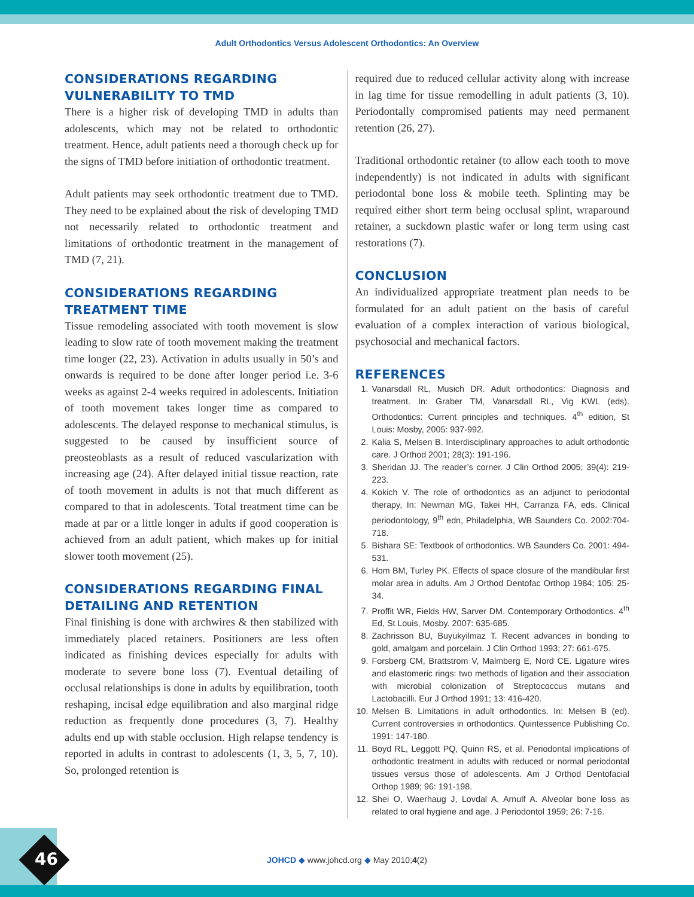Adult Orthodontics Versus Adolescent Orthodontics: An Overview
CONSIDERATIONS REGARDING VULNERABILITY TO TMD
There is a higher risk of developing TMD in adults than adolescents, which may not be related to orthodontic treatment. Hence, adult patients need a thorough check up for the signs of TMD before initiation of orthodontic treatment.
Adult patients may seek orthodontic treatment due to TMD. They need to be explained about the risk of developing TMD not necessarily related to orthodontic treatment and limitations of orthodontic treatment in the management of TMD (7, 21).
CONSIDERATIONS REGARDING TREATMENT TIME
Tissue remodeling associated with tooth movement is slow leading to slow rate of tooth movement making the treatment time longer (22, 23). Activation in adults usually in 50’s and onwards is required to be done after longer period i.e. 3-6 weeks as against 2-4 weeks required in adolescents. Initiation of tooth movement takes longer time as compared to adolescents. The delayed response to mechanical stimulus, is suggested to be caused by insufficient source of preosteoblasts as a result of reduced vascularization with increasing age (24). After delayed initial tissue reaction, rate of tooth movement in adults is not that much different as compared to that in adolescents. Total treatment time can be made at par or a little longer in adults if good cooperation is achieved from an adult patient, which makes up for initial slower tooth movement (25).
CONSIDERATIONS REGARDING FINAL DETAILING AND RETENTION
Final finishing is done with archwires & then stabilized with immediately placed retainers. Positioners are less often indicated as finishing devices especially for adults with moderate to severe bone loss (7). Eventual detailing of occlusal relationships is done in adults by equilibration, tooth reshaping, incisal edge equilibration and also marginal ridge reduction as frequently done procedures (3, 7). Healthy adults end up with stable occlusion. High relapse tendency is reported in adults in contrast to adolescents (1, 3, 5, 7, 10). So, prolonged retention is
required due to reduced cellular activity along with increase in lag time for tissue remodelling in adult patients (3, 10). Periodontally compromised patients may need permanent retention (26, 27).
Traditional orthodontic retainer (to allow each tooth to move independently) is not indicated in adults with significant periodontal bone loss & mobile teeth. Splinting may be required either short term being occlusal splint, wraparound retainer, a suckdown plastic wafer or long term using cast restorations (7).
CONCLUSION
An individualized appropriate treatment plan needs to be formulated for an adult patient on the basis of careful evaluation of a complex interaction of various biological, psychosocial and mechanical factors.
REFERENCES
1. Vanarsdall RL, Musich DR. Adult orthodontics: Diagnosis and treatment. In: Graber TM, Vanarsdall RL, Vig KWL (eds). Orthodontics: Current principles and techniques. 4<sup>th</sup> edition, St Louis: Mosby, 2005: 937-992.
2. Kalia S, Melsen B. Interdisciplinary approaches to adult orthodontic care. J Orthod 2001; 28(3): 191-196.
3. Sheridan JJ. The reader’s corner. J Clin Orthod 2005; 39(4): 219-223.
4. Kokich V. The role of orthodontics as an adjunct to periodontal therapy, In: Newman MG, Takei HH, Carranza FA, eds. Clinical periodontology, 9<sup>th</sup> edn, Philadelphia, WB Saunders Co. 2002:704-718.
5. Bishara SE: Textbook of orthodontics. WB Saunders Co. 2001: 494-531.
6. Hom BM, Turley PK. Effects of space closure of the mandibular first molar area in adults. Am J Orthod Dentofac Orthop 1984; 105: 25-34.
7. Proffit WR, Fields HW, Sarver DM. Contemporary Orthodontics. 4<sup>th</sup> Ed, St Louis, Mosby. 2007: 635-685.
8. Zachrisson BU, Buyukyilmaz T. Recent advances in bonding to gold, amalgam and porcelain. J Clin Orthod 1993; 27: 661-675.
9. Forsberg CM, Brattstrom V, Malmberg E, Nord CE. Ligature wires and elastomeric rings: two methods of ligation and their association with microbial colonization of Streptococcus mutans and Lactobacilli. Eur J Orthod 1991; 13: 416-420.
10. Melsen B. Limitations in adult orthodontics. In: Melsen B (ed). Current controversies in orthodontics. Quintessence Publishing Co. 1991: 147-180.
11. Boyd RL, Leggott PQ, Quinn RS, et al. Periodontal implications of orthodontic treatment in adults with reduced or normal periodontal tissues versus those of adolescents. Am J Orthod Dentofacial Orthop 1989; 96: 191-198.
12. Shei O, Waerhaug J, Lovdal A, Arnulf A. Alveolar bone loss as related to oral hygiene and age. J Periodontol 1959; 26: 7-16.
46
JOHCD ◆ www.johcd.org ◆ May 2010;4(2)